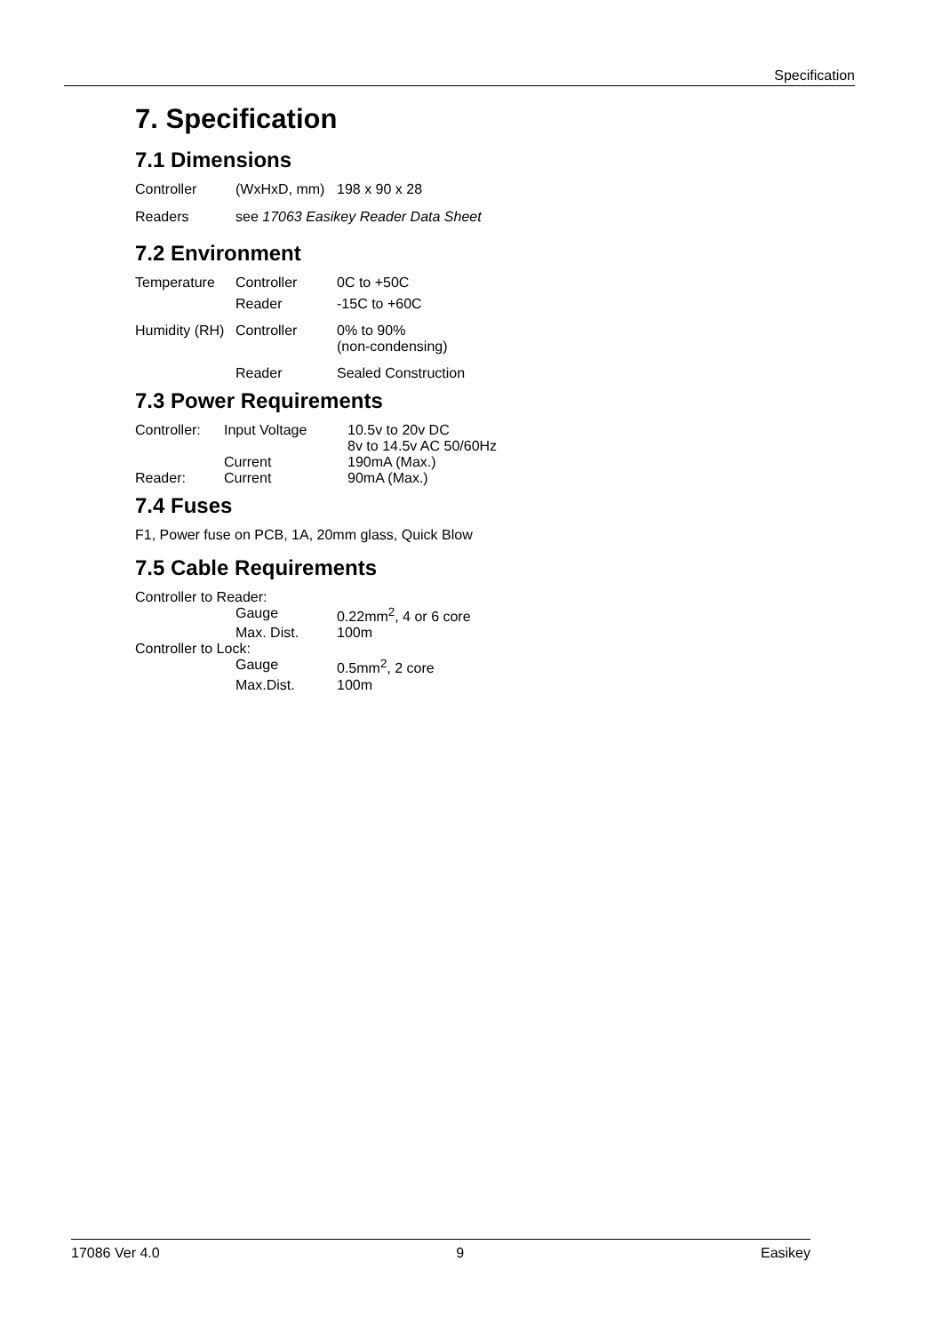Specification
7. Specification
7.1 Dimensions
| Controller | (WxHxD, mm) | 198 x 90 x 28 |
| Readers | see 17063 Easikey Reader Data Sheet | |
7.2 Environment
| Temperature | Controller | 0C to +50C |
| | Reader | -15C to +60C |
| Humidity (RH) | Controller | 0% to 90% (non-condensing) |
| | Reader | Sealed Construction |
7.3 Power Requirements
| Controller: | Input Voltage | 10.5v to 20v DC 8v to 14.5v AC 50/60Hz |
| | Current | 190mA (Max.) |
| Reader: | Current | 90mA (Max.) |
7.4 Fuses
F1, Power fuse on PCB, 1A, 20mm glass, Quick Blow
7.5 Cable Requirements
| Controller to Reader: | | |
| | Gauge | 0.22mm<sup>2</sup>, 4 or 6 core |
| | Max. Dist. | 100m |
| Controller to Lock: | | |
| | Gauge | 0.5mm<sup>2</sup>, 2 core |
| | Max.Dist. | 100m |
17086 Ver 4.0 9 Easikey